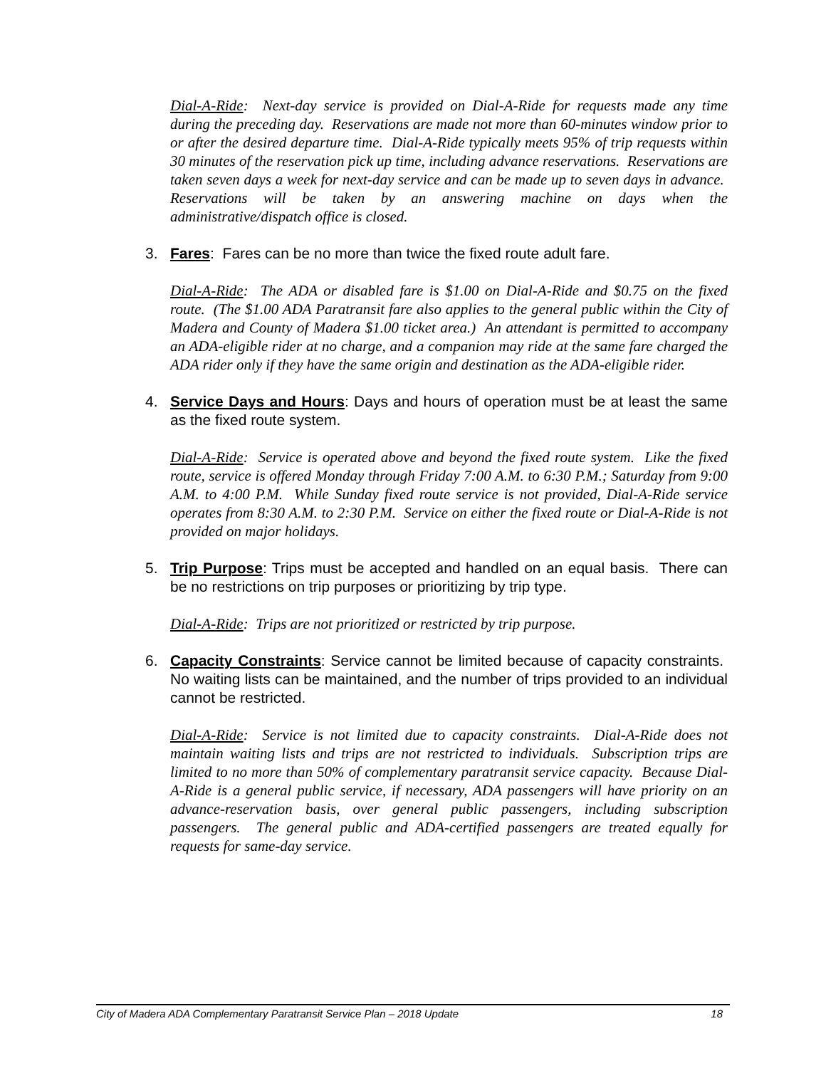Dial-A-Ride: Next-day service is provided on Dial-A-Ride for requests made any time during the preceding day. Reservations are made not more than 60-minutes window prior to or after the desired departure time. Dial-A-Ride typically meets 95% of trip requests within 30 minutes of the reservation pick up time, including advance reservations. Reservations are taken seven days a week for next-day service and can be made up to seven days in advance. Reservations will be taken by an answering machine on days when the administrative/dispatch office is closed.
3. Fares: Fares can be no more than twice the fixed route adult fare.
Dial-A-Ride: The ADA or disabled fare is $1.00 on Dial-A-Ride and $0.75 on the fixed route. (The $1.00 ADA Paratransit fare also applies to the general public within the City of Madera and County of Madera $1.00 ticket area.) An attendant is permitted to accompany an ADA-eligible rider at no charge, and a companion may ride at the same fare charged the ADA rider only if they have the same origin and destination as the ADA-eligible rider.
4. Service Days and Hours: Days and hours of operation must be at least the same as the fixed route system.
Dial-A-Ride: Service is operated above and beyond the fixed route system. Like the fixed route, service is offered Monday through Friday 7:00 A.M. to 6:30 P.M.; Saturday from 9:00 A.M. to 4:00 P.M. While Sunday fixed route service is not provided, Dial-A-Ride service operates from 8:30 A.M. to 2:30 P.M. Service on either the fixed route or Dial-A-Ride is not provided on major holidays.
5. Trip Purpose: Trips must be accepted and handled on an equal basis. There can be no restrictions on trip purposes or prioritizing by trip type.
Dial-A-Ride: Trips are not prioritized or restricted by trip purpose.
6. Capacity Constraints: Service cannot be limited because of capacity constraints. No waiting lists can be maintained, and the number of trips provided to an individual cannot be restricted.
Dial-A-Ride: Service is not limited due to capacity constraints. Dial-A-Ride does not maintain waiting lists and trips are not restricted to individuals. Subscription trips are limited to no more than 50% of complementary paratransit service capacity. Because Dial-A-Ride is a general public service, if necessary, ADA passengers will have priority on an advance-reservation basis, over general public passengers, including subscription passengers. The general public and ADA-certified passengers are treated equally for requests for same-day service.
City of Madera ADA Complementary Paratransit Service Plan – 2018 Update 18